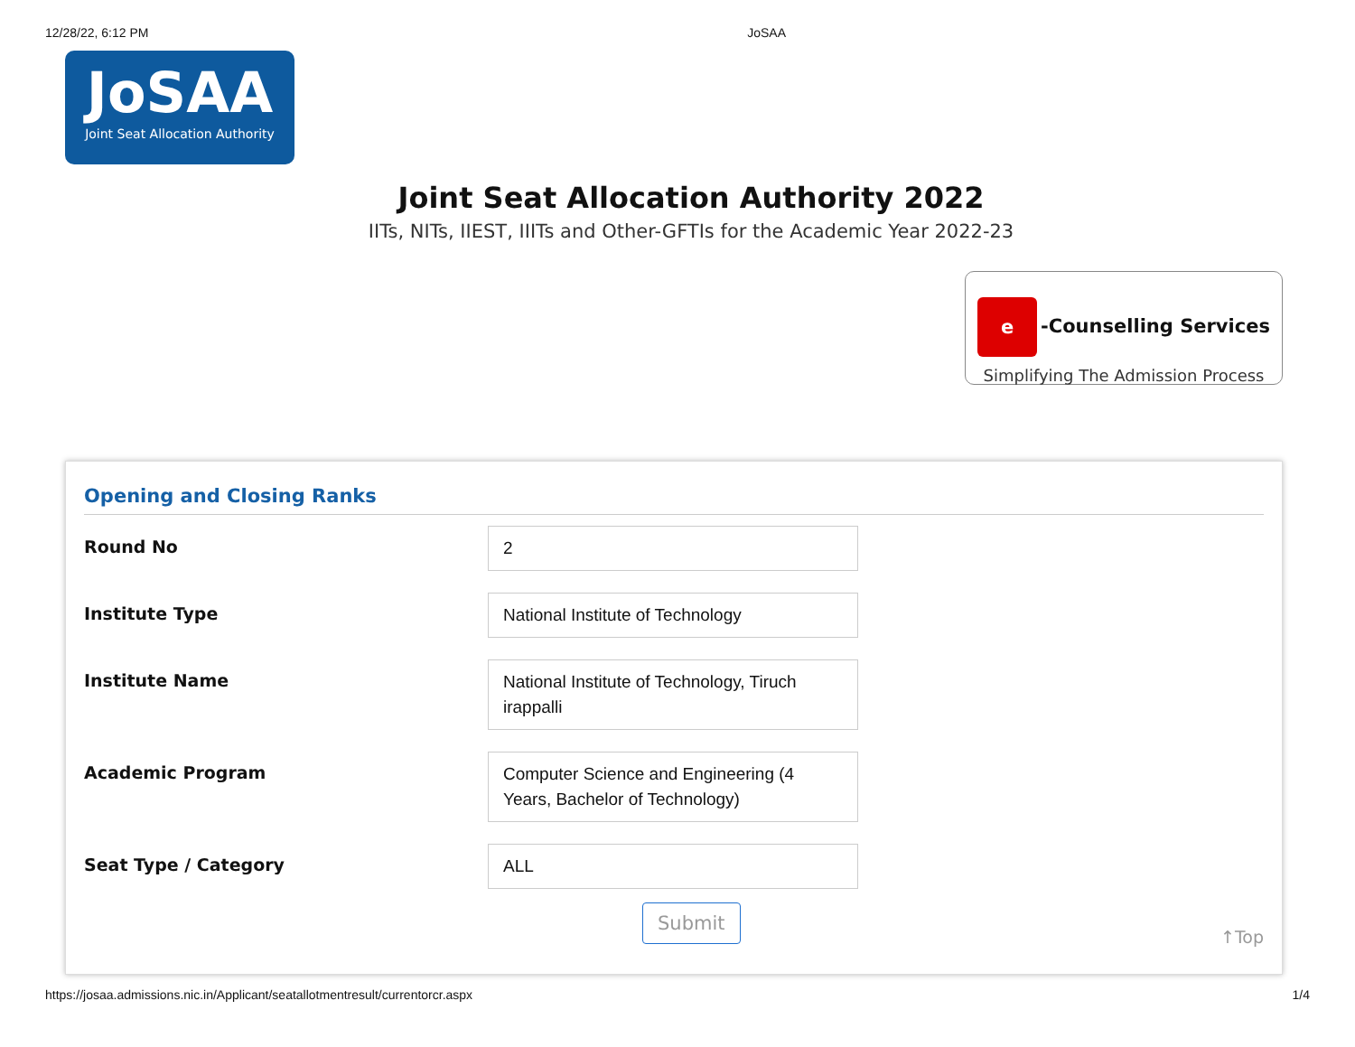12/28/22, 6:12 PM JoSAA
JoSAA
Joint Seat Allocation Authority
Joint Seat Allocation Authority 2022
IITs, NITs, IIEST, IIITs and Other-GFTIs for the Academic Year 2022-23
e -Counselling Services
Simplifying The Admission Process
Opening and Closing Ranks
Round No 2
Institute Type National Institute of Technology
Institute Name National Institute of Technology, Tiruch irappalli
Academic Program Computer Science and Engineering (4 Years, Bachelor of Technology)
Seat Type / Category ALL
Submit ↑Top
https://josaa.admissions.nic.in/Applicant/seatallotmentresult/currentorcr.aspx 1/4